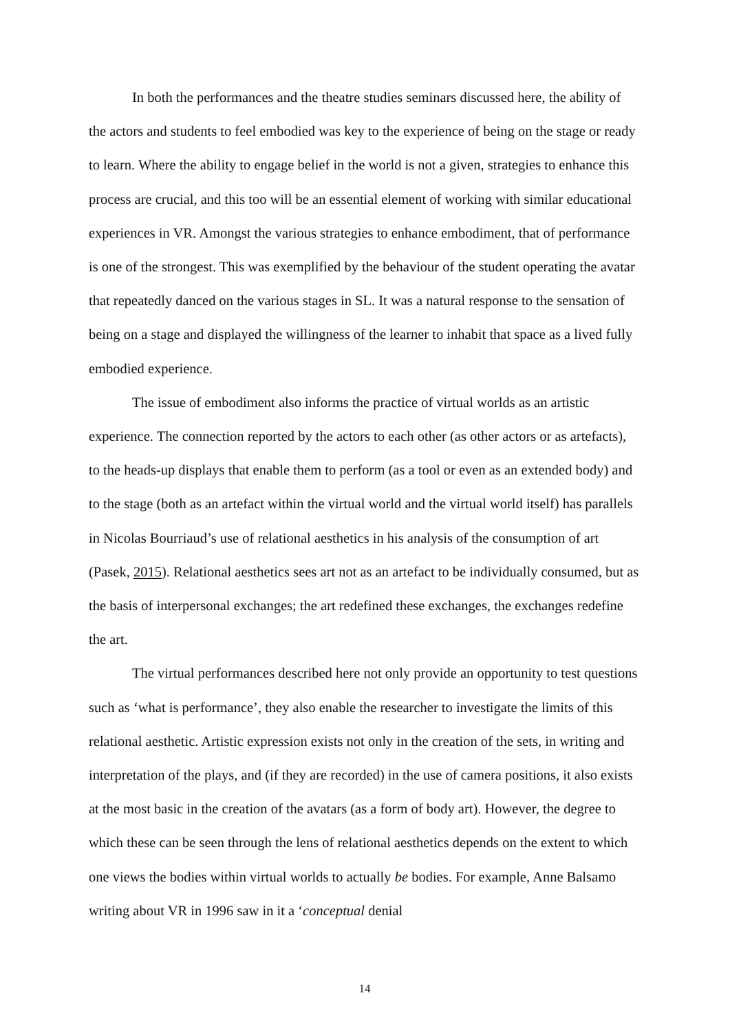In both the performances and the theatre studies seminars discussed here, the ability of the actors and students to feel embodied was key to the experience of being on the stage or ready to learn. Where the ability to engage belief in the world is not a given, strategies to enhance this process are crucial, and this too will be an essential element of working with similar educational experiences in VR. Amongst the various strategies to enhance embodiment, that of performance is one of the strongest. This was exemplified by the behaviour of the student operating the avatar that repeatedly danced on the various stages in SL. It was a natural response to the sensation of being on a stage and displayed the willingness of the learner to inhabit that space as a lived fully embodied experience.
The issue of embodiment also informs the practice of virtual worlds as an artistic experience. The connection reported by the actors to each other (as other actors or as artefacts), to the heads-up displays that enable them to perform (as a tool or even as an extended body) and to the stage (both as an artefact within the virtual world and the virtual world itself) has parallels in Nicolas Bourriaud’s use of relational aesthetics in his analysis of the consumption of art (Pasek, 2015). Relational aesthetics sees art not as an artefact to be individually consumed, but as the basis of interpersonal exchanges; the art redefined these exchanges, the exchanges redefine the art.
The virtual performances described here not only provide an opportunity to test questions such as ‘what is performance’, they also enable the researcher to investigate the limits of this relational aesthetic. Artistic expression exists not only in the creation of the sets, in writing and interpretation of the plays, and (if they are recorded) in the use of camera positions, it also exists at the most basic in the creation of the avatars (as a form of body art). However, the degree to which these can be seen through the lens of relational aesthetics depends on the extent to which one views the bodies within virtual worlds to actually be bodies. For example, Anne Balsamo writing about VR in 1996 saw in it a ‘conceptual denial
14